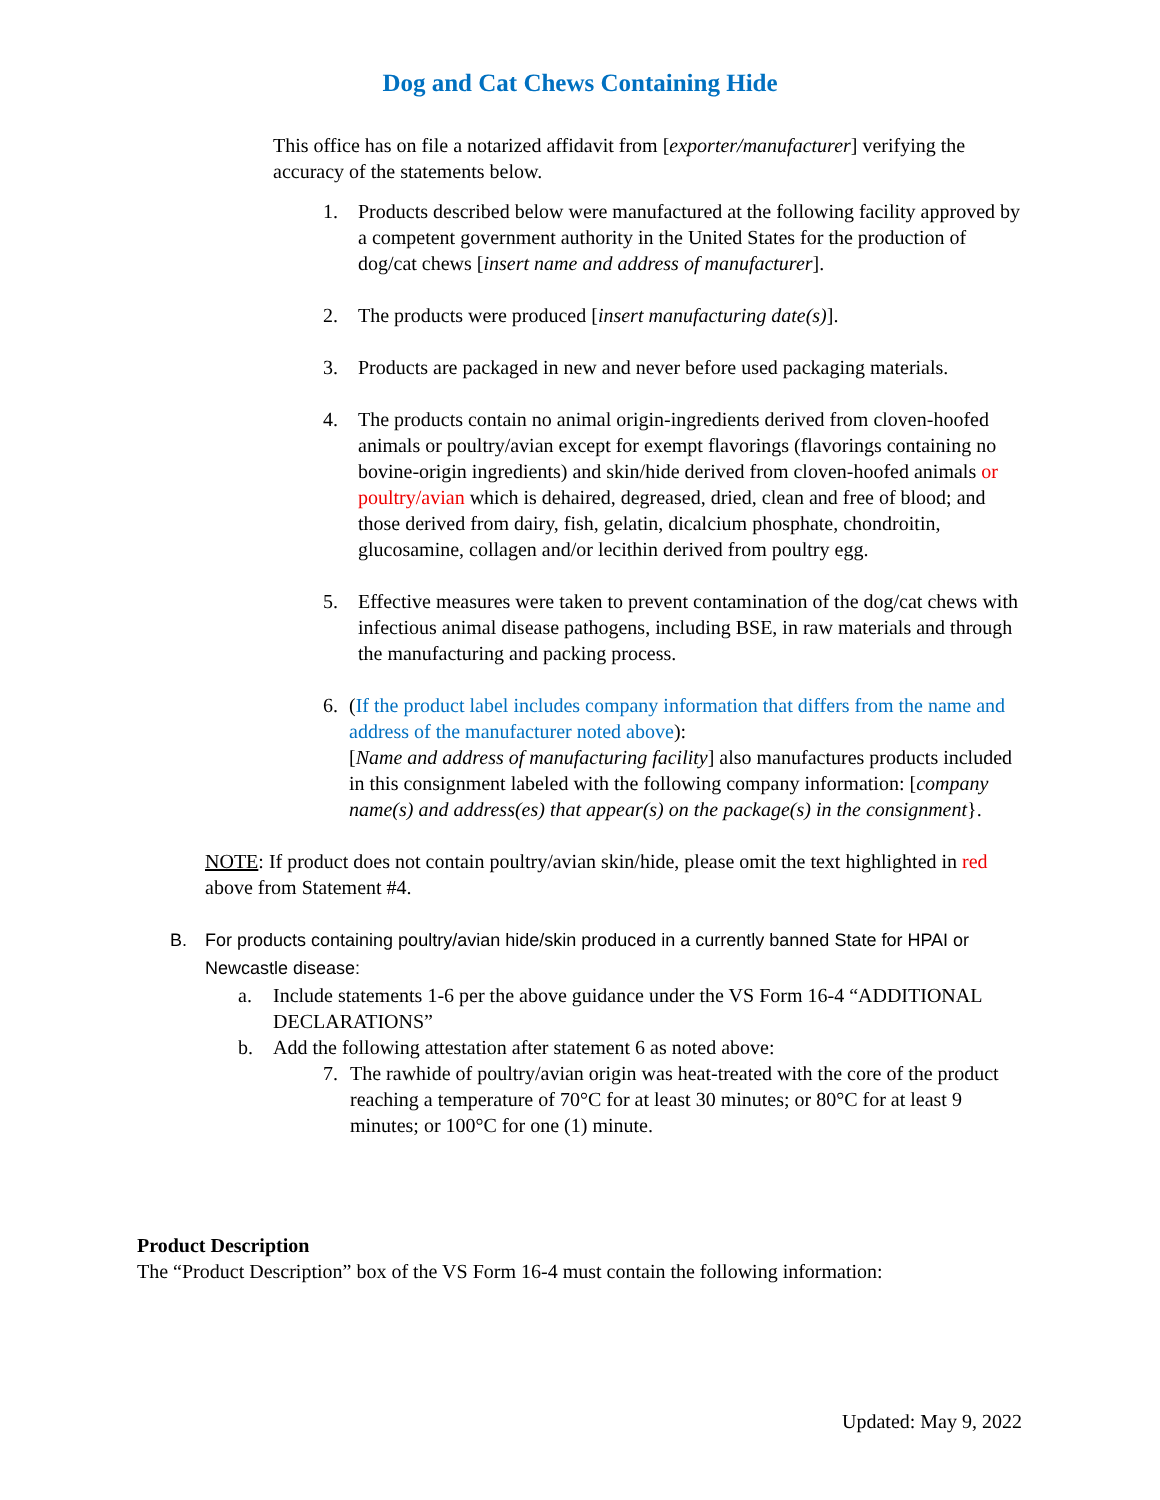Dog and Cat Chews Containing Hide
This office has on file a notarized affidavit from [exporter/manufacturer] verifying the accuracy of the statements below.
1. Products described below were manufactured at the following facility approved by a competent government authority in the United States for the production of dog/cat chews [insert name and address of manufacturer].
2. The products were produced [insert manufacturing date(s)].
3. Products are packaged in new and never before used packaging materials.
4. The products contain no animal origin-ingredients derived from cloven-hoofed animals or poultry/avian except for exempt flavorings (flavorings containing no bovine-origin ingredients) and skin/hide derived from cloven-hoofed animals or poultry/avian which is dehaired, degreased, dried, clean and free of blood; and those derived from dairy, fish, gelatin, dicalcium phosphate, chondroitin, glucosamine, collagen and/or lecithin derived from poultry egg.
5. Effective measures were taken to prevent contamination of the dog/cat chews with infectious animal disease pathogens, including BSE, in raw materials and through the manufacturing and packing process.
6. (If the product label includes company information that differs from the name and address of the manufacturer noted above):
[Name and address of manufacturing facility] also manufactures products included in this consignment labeled with the following company information: [company name(s) and address(es) that appear(s) on the package(s) in the consignment}.
NOTE: If product does not contain poultry/avian skin/hide, please omit the text highlighted in red above from Statement #4.
B. For products containing poultry/avian hide/skin produced in a currently banned State for HPAI or Newcastle disease:
a. Include statements 1-6 per the above guidance under the VS Form 16-4 “ADDITIONAL DECLARATIONS”
b. Add the following attestation after statement 6 as noted above:
7. The rawhide of poultry/avian origin was heat-treated with the core of the product reaching a temperature of 70°C for at least 30 minutes; or 80°C for at least 9 minutes; or 100°C for one (1) minute.
Product Description
The “Product Description” box of the VS Form 16-4 must contain the following information:
Updated: May 9, 2022